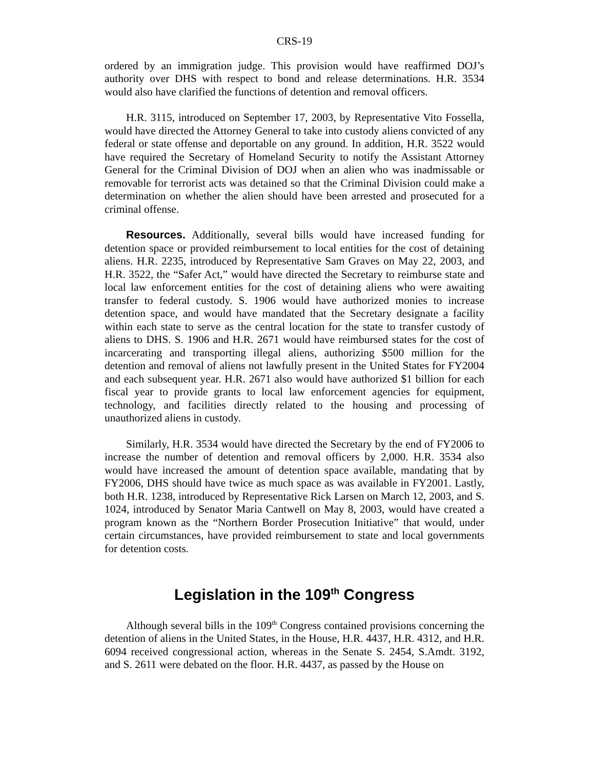CRS-19
ordered by an immigration judge. This provision would have reaffirmed DOJ’s authority over DHS with respect to bond and release determinations. H.R. 3534 would also have clarified the functions of detention and removal officers.
H.R. 3115, introduced on September 17, 2003, by Representative Vito Fossella, would have directed the Attorney General to take into custody aliens convicted of any federal or state offense and deportable on any ground. In addition, H.R. 3522 would have required the Secretary of Homeland Security to notify the Assistant Attorney General for the Criminal Division of DOJ when an alien who was inadmissable or removable for terrorist acts was detained so that the Criminal Division could make a determination on whether the alien should have been arrested and prosecuted for a criminal offense.
Resources. Additionally, several bills would have increased funding for detention space or provided reimbursement to local entities for the cost of detaining aliens. H.R. 2235, introduced by Representative Sam Graves on May 22, 2003, and H.R. 3522, the “Safer Act,” would have directed the Secretary to reimburse state and local law enforcement entities for the cost of detaining aliens who were awaiting transfer to federal custody. S. 1906 would have authorized monies to increase detention space, and would have mandated that the Secretary designate a facility within each state to serve as the central location for the state to transfer custody of aliens to DHS. S. 1906 and H.R. 2671 would have reimbursed states for the cost of incarcerating and transporting illegal aliens, authorizing $500 million for the detention and removal of aliens not lawfully present in the United States for FY2004 and each subsequent year. H.R. 2671 also would have authorized $1 billion for each fiscal year to provide grants to local law enforcement agencies for equipment, technology, and facilities directly related to the housing and processing of unauthorized aliens in custody.
Similarly, H.R. 3534 would have directed the Secretary by the end of FY2006 to increase the number of detention and removal officers by 2,000. H.R. 3534 also would have increased the amount of detention space available, mandating that by FY2006, DHS should have twice as much space as was available in FY2001. Lastly, both H.R. 1238, introduced by Representative Rick Larsen on March 12, 2003, and S. 1024, introduced by Senator Maria Cantwell on May 8, 2003, would have created a program known as the “Northern Border Prosecution Initiative” that would, under certain circumstances, have provided reimbursement to state and local governments for detention costs.
Legislation in the 109<sup>th</sup> Congress
Although several bills in the 109<sup>th</sup> Congress contained provisions concerning the detention of aliens in the United States, in the House, H.R. 4437, H.R. 4312, and H.R. 6094 received congressional action, whereas in the Senate S. 2454, S.Amdt. 3192, and S. 2611 were debated on the floor. H.R. 4437, as passed by the House on